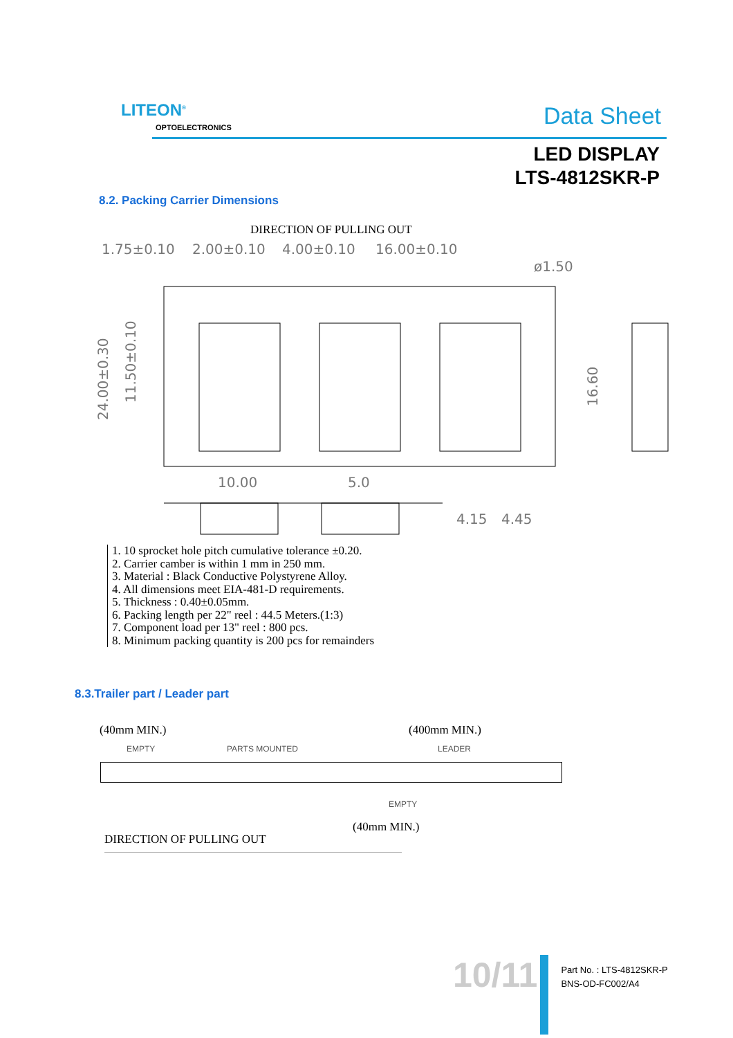LITEON<sup>®</sup>
OPTOELECTRONICS Data Sheet
LED DISPLAY
LTS-4812SKR-P
8.2. Packing Carrier Dimensions
DIRECTION OF PULLING OUT
1.75±0.10
2.00±0.10
4.00±0.10
16.00±0.10
ø1.50
10.00
5.0
4.15
4.45
24.00±0.30
11.50±0.10
16.60
1. 10 sprocket hole pitch cumulative tolerance ±0.20.
2. Carrier camber is within 1 mm in 250 mm.
3. Material : Black Conductive Polystyrene Alloy.
4. All dimensions meet EIA-481-D requirements.
5. Thickness : 0.40±0.05mm.
6. Packing length per 22" reel : 44.5 Meters.(1:3)
7. Component load per 13" reel : 800 pcs.
8. Minimum packing quantity is 200 pcs for remainders
8.3.Trailer part / Leader part
(40mm MIN.) (400mm MIN.)
EMPTY PARTS MOUNTED LEADER
EMPTY
(40mm MIN.)
DIRECTION OF PULLING OUT
10/11
Part No. : LTS-4812SKR-P
BNS-OD-FC002/A4